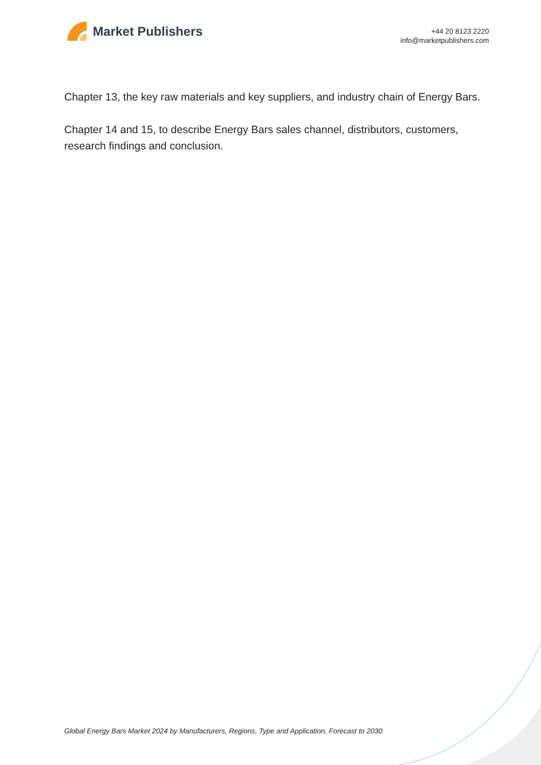Market Publishers
+44 20 8123 2220
info@marketpublishers.com
Chapter 13, the key raw materials and key suppliers, and industry chain of Energy Bars.
Chapter 14 and 15, to describe Energy Bars sales channel, distributors, customers, research findings and conclusion.
Global Energy Bars Market 2024 by Manufacturers, Regions, Type and Application, Forecast to 2030